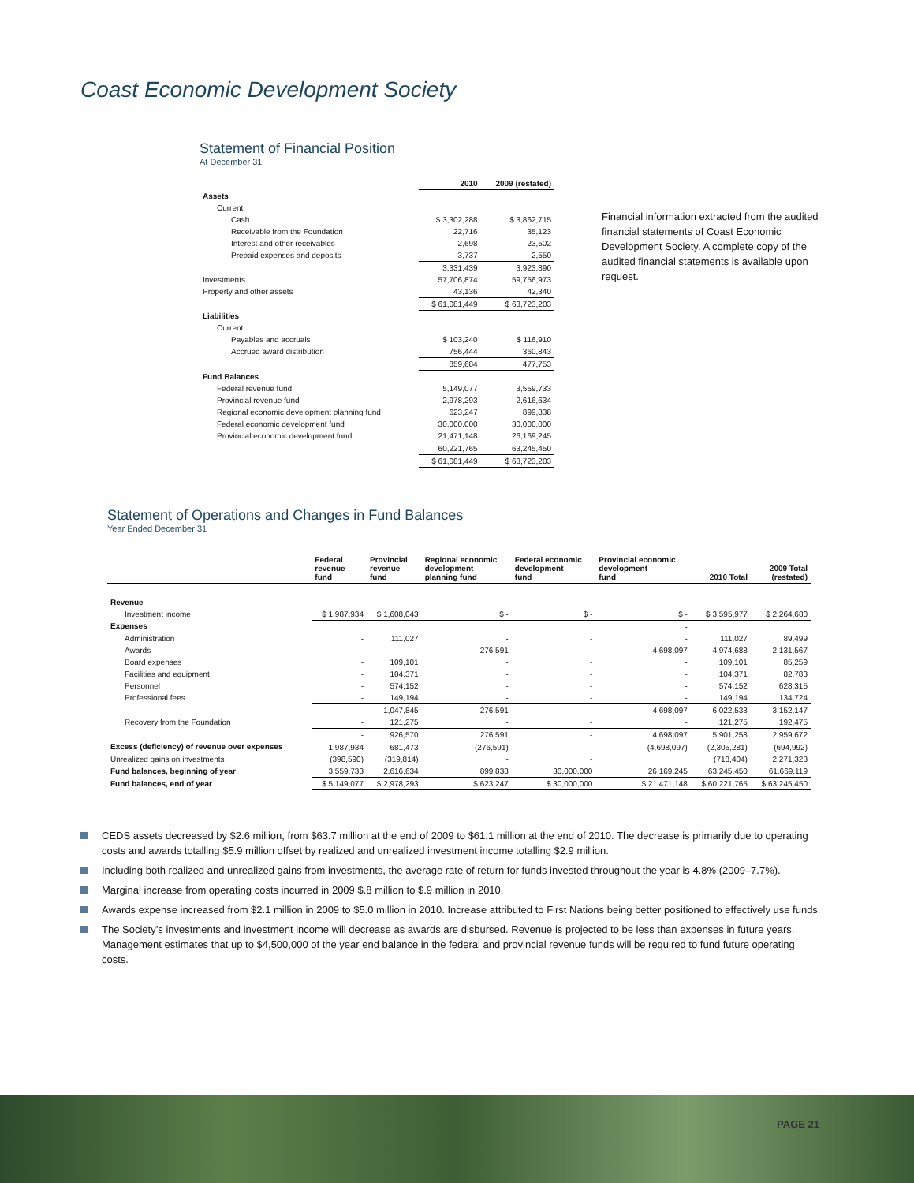Coast Economic Development Society
Statement of Financial Position
At December 31
| | 2010 | 2009 (restated) |
| --- | --- | --- |
| Assets | | |
| Current | | |
| Cash | $ 3,302,288 | $ 3,862,715 |
| Receivable from the Foundation | 22,716 | 35,123 |
| Interest and other receivables | 2,698 | 23,502 |
| Prepaid expenses and deposits | 3,737 | 2,550 |
| | 3,331,439 | 3,923,890 |
| Investments | 57,706,874 | 59,756,973 |
| Property and other assets | 43,136 | 42,340 |
| | $ 61,081,449 | $ 63,723,203 |
| Liabilities | | |
| Current | | |
| Payables and accruals | $ 103,240 | $ 116,910 |
| Accrued award distribution | 756,444 | 360,843 |
| | 859,684 | 477,753 |
| Fund Balances | | |
| Federal revenue fund | 5,149,077 | 3,559,733 |
| Provincial revenue fund | 2,978,293 | 2,616,634 |
| Regional economic development planning fund | 623,247 | 899,838 |
| Federal economic development fund | 30,000,000 | 30,000,000 |
| Provincial economic development fund | 21,471,148 | 26,169,245 |
| | 60,221,765 | 63,245,450 |
| | $ 61,081,449 | $ 63,723,203 |
Financial information extracted from the audited financial statements of Coast Economic Development Society. A complete copy of the audited financial statements is available upon request.
Statement of Operations and Changes in Fund Balances
Year Ended December 31
| | Federal revenue fund | Provincial revenue fund | Regional economic development planning fund | Federal economic development fund | Provincial economic development fund | 2010 Total | 2009 Total (restated) |
| --- | --- | --- | --- | --- | --- | --- | --- |
| Revenue | | | | | | | |
| Investment income | $ 1,987,934 | $ 1,608,043 | $ - | $ - | $ - | $ 3,595,977 | $ 2,264,680 |
| Expenses | | | | | - | | |
| Administration | - | 111,027 | - | - | - | 111,027 | 89,499 |
| Awards | - | - | 276,591 | - | 4,698,097 | 4,974,688 | 2,131,567 |
| Board expenses | - | 109,101 | - | - | - | 109,101 | 85,259 |
| Facilities and equipment | - | 104,371 | - | - | - | 104,371 | 82,783 |
| Personnel | - | 574,152 | - | - | - | 574,152 | 628,315 |
| Professional fees | - | 149,194 | - | - | - | 149,194 | 134,724 |
| | - | 1,047,845 | 276,591 | - | 4,698,097 | 6,022,533 | 3,152,147 |
| Recovery from the Foundation | - | 121,275 | - | - | - | 121,275 | 192,475 |
| | - | 926,570 | 276,591 | - | 4,698,097 | 5,901,258 | 2,959,672 |
| Excess (deficiency) of revenue over expenses | 1,987,934 | 681,473 | (276,591) | - | (4,698,097) | (2,305,281) | (694,992) |
| Unrealized gains on investments | (398,590) | (319,814) | - | - | | (718,404) | 2,271,323 |
| Fund balances, beginning of year | 3,559,733 | 2,616,634 | 899,838 | 30,000,000 | 26,169,245 | 63,245,450 | 61,669,119 |
| Fund balances, end of year | $ 5,149,077 | $ 2,978,293 | $ 623,247 | $ 30,000,000 | $ 21,471,148 | $ 60,221,765 | $ 63,245,450 |
CEDS assets decreased by $2.6 million, from $63.7 million at the end of 2009 to $61.1 million at the end of 2010. The decrease is primarily due to operating costs and awards totalling $5.9 million offset by realized and unrealized investment income totalling $2.9 million.
Including both realized and unrealized gains from investments, the average rate of return for funds invested throughout the year is 4.8% (2009–7.7%).
Marginal increase from operating costs incurred in 2009 $.8 million to $.9 million in 2010.
Awards expense increased from $2.1 million in 2009 to $5.0 million in 2010. Increase attributed to First Nations being better positioned to effectively use funds.
The Society’s investments and investment income will decrease as awards are disbursed. Revenue is projected to be less than expenses in future years. Management estimates that up to $4,500,000 of the year end balance in the federal and provincial revenue funds will be required to fund future operating costs.
PAGE 21